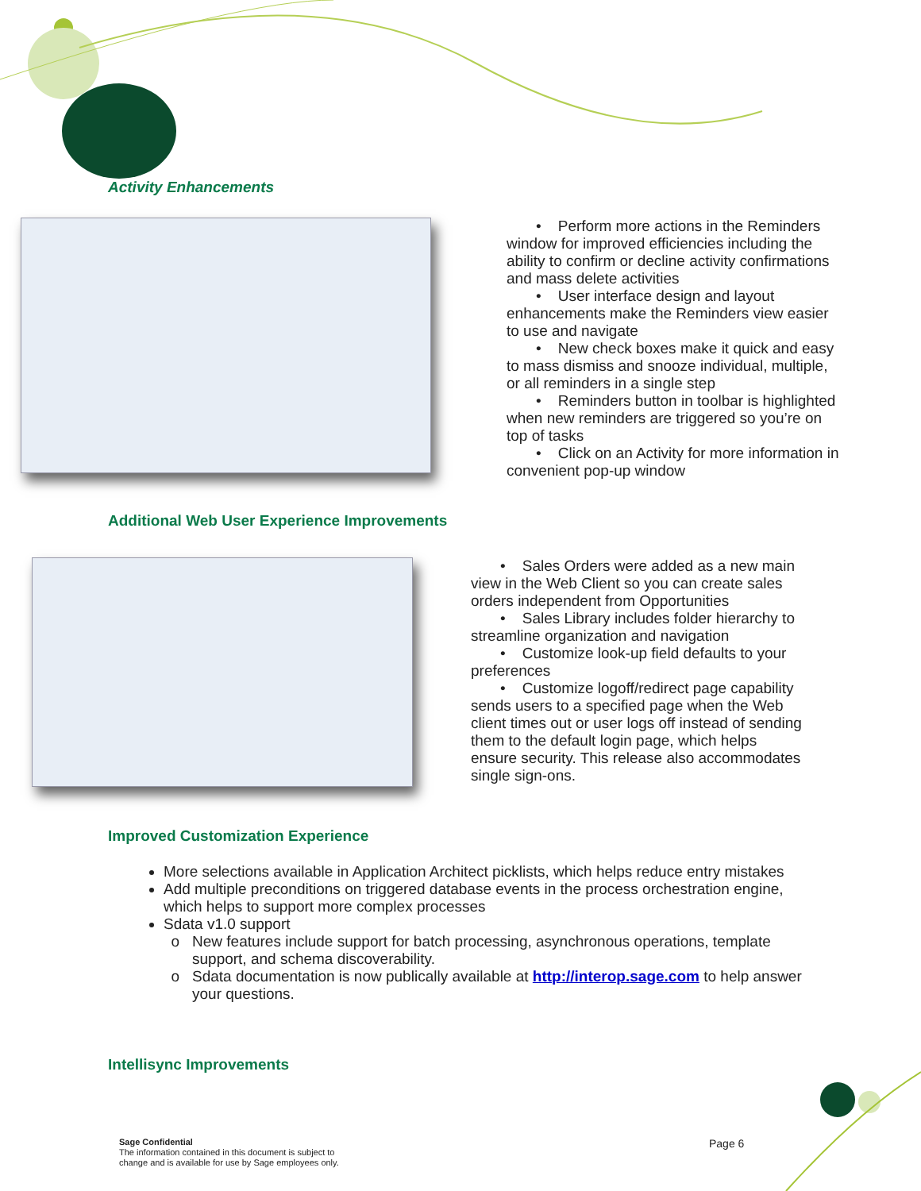Activity Enhancements
• Perform more actions in the Reminders window for improved efficiencies including the ability to confirm or decline activity confirmations and mass delete activities
• User interface design and layout enhancements make the Reminders view easier to use and navigate
• New check boxes make it quick and easy to mass dismiss and snooze individual, multiple, or all reminders in a single step
• Reminders button in toolbar is highlighted when new reminders are triggered so you’re on top of tasks
• Click on an Activity for more information in convenient pop-up window
Additional Web User Experience Improvements
• Sales Orders were added as a new main view in the Web Client so you can create sales orders independent from Opportunities
• Sales Library includes folder hierarchy to streamline organization and navigation
• Customize look-up field defaults to your preferences
• Customize logoff/redirect page capability sends users to a specified page when the Web client times out or user logs off instead of sending them to the default login page, which helps ensure security. This release also accommodates single sign-ons.
Improved Customization Experience
More selections available in Application Architect picklists, which helps reduce entry mistakes
Add multiple preconditions on triggered database events in the process orchestration engine, which helps to support more complex processes
Sdata v1.0 support
New features include support for batch processing, asynchronous operations, template support, and schema discoverability.
Sdata documentation is now publically available at http://interop.sage.com to help answer your questions.
Intellisync Improvements
Sage Confidential
The information contained in this document is subject to
change and is available for use by Sage employees only.
Page 6